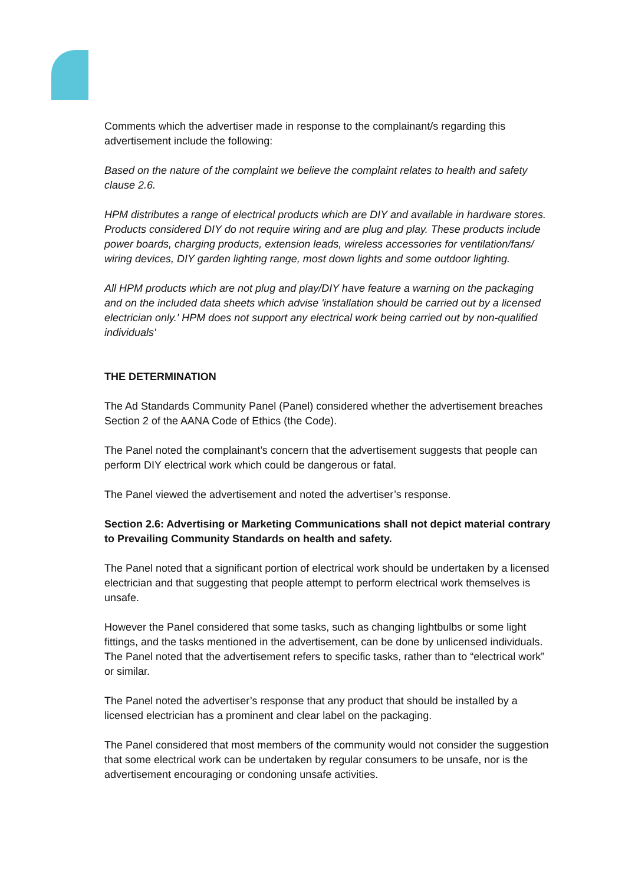Comments which the advertiser made in response to the complainant/s regarding this advertisement include the following:
Based on the nature of the complaint we believe the complaint relates to health and safety clause 2.6.
HPM distributes a range of electrical products which are DIY and available in hardware stores. Products considered DIY do not require wiring and are plug and play. These products include power boards, charging products, extension leads, wireless accessories for ventilation/fans/ wiring devices, DIY garden lighting range, most down lights and some outdoor lighting.
All HPM products which are not plug and play/DIY have feature a warning on the packaging and on the included data sheets which advise 'installation should be carried out by a licensed electrician only.' HPM does not support any electrical work being carried out by non-qualified individuals'
THE DETERMINATION
The Ad Standards Community Panel (Panel) considered whether the advertisement breaches Section 2 of the AANA Code of Ethics (the Code).
The Panel noted the complainant’s concern that the advertisement suggests that people can perform DIY electrical work which could be dangerous or fatal.
The Panel viewed the advertisement and noted the advertiser’s response.
Section 2.6: Advertising or Marketing Communications shall not depict material contrary to Prevailing Community Standards on health and safety.
The Panel noted that a significant portion of electrical work should be undertaken by a licensed electrician and that suggesting that people attempt to perform electrical work themselves is unsafe.
However the Panel considered that some tasks, such as changing lightbulbs or some light fittings, and the tasks mentioned in the advertisement, can be done by unlicensed individuals. The Panel noted that the advertisement refers to specific tasks, rather than to “electrical work” or similar.
The Panel noted the advertiser’s response that any product that should be installed by a licensed electrician has a prominent and clear label on the packaging.
The Panel considered that most members of the community would not consider the suggestion that some electrical work can be undertaken by regular consumers to be unsafe, nor is the advertisement encouraging or condoning unsafe activities.